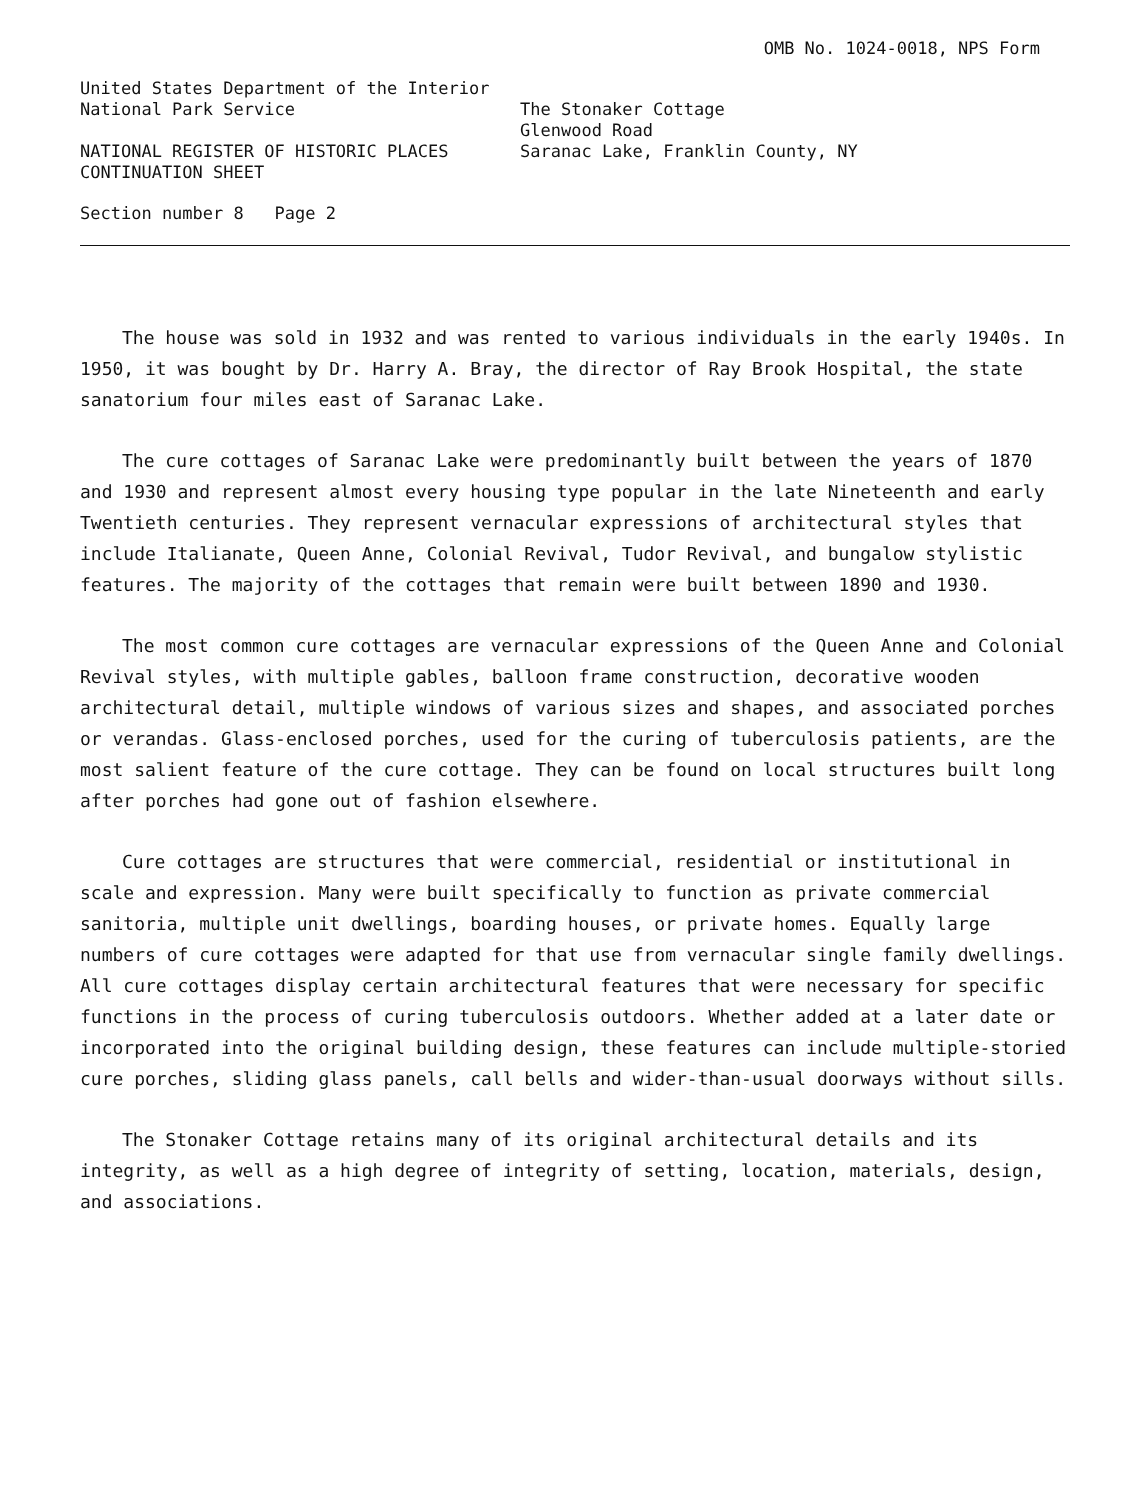OMB No. 1024-0018, NPS Form
United States Department of the Interior
National Park Service The Stonaker Cottage
Glenwood Road
NATIONAL REGISTER OF HISTORIC PLACES
CONTINUATION SHEET
Saranac Lake, Franklin County, NY
Section number 8 Page 2
The house was sold in 1932 and was rented to various individuals in the early 1940s. In 1950, it was bought by Dr. Harry A. Bray, the director of Ray Brook Hospital, the state sanatorium four miles east of Saranac Lake.
The cure cottages of Saranac Lake were predominantly built between the years of 1870 and 1930 and represent almost every housing type popular in the late Nineteenth and early Twentieth centuries. They represent vernacular expressions of architectural styles that include Italianate, Queen Anne, Colonial Revival, Tudor Revival, and bungalow stylistic features. The majority of the cottages that remain were built between 1890 and 1930.
The most common cure cottages are vernacular expressions of the Queen Anne and Colonial Revival styles, with multiple gables, balloon frame construction, decorative wooden architectural detail, multiple windows of various sizes and shapes, and associated porches or verandas. Glass-enclosed porches, used for the curing of tuberculosis patients, are the most salient feature of the cure cottage. They can be found on local structures built long after porches had gone out of fashion elsewhere.
Cure cottages are structures that were commercial, residential or institutional in scale and expression. Many were built specifically to function as private commercial sanitoria, multiple unit dwellings, boarding houses, or private homes. Equally large numbers of cure cottages were adapted for that use from vernacular single family dwellings. All cure cottages display certain architectural features that were necessary for specific functions in the process of curing tuberculosis outdoors. Whether added at a later date or incorporated into the original building design, these features can include multiple-storied cure porches, sliding glass panels, call bells and wider-than-usual doorways without sills.
The Stonaker Cottage retains many of its original architectural details and its integrity, as well as a high degree of integrity of setting, location, materials, design, and associations.